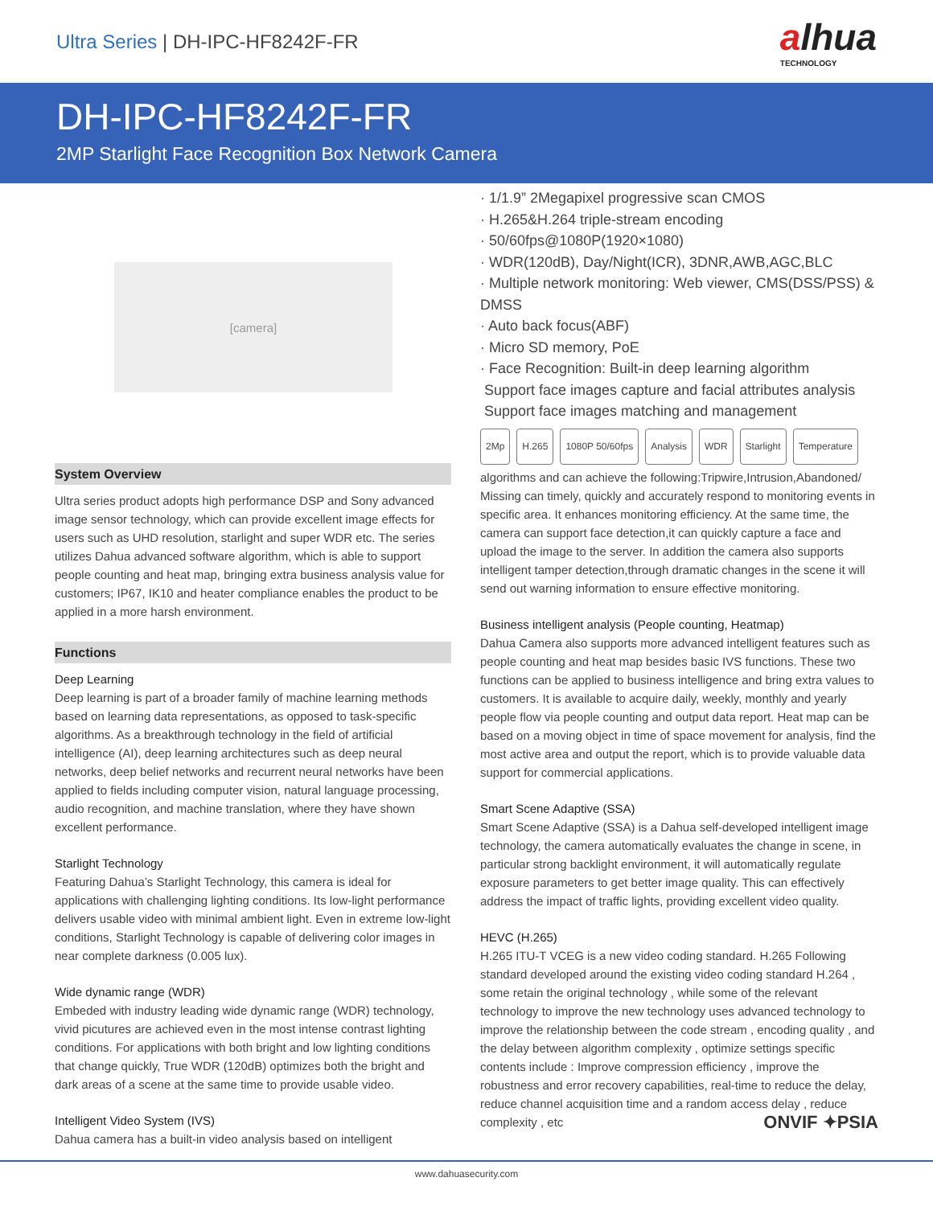Ultra Series | DH-IPC-HF8242F-FR
alhua
TECHNOLOGY
DH-IPC-HF8242F-FR
2MP Starlight Face Recognition Box Network Camera
[camera]
System Overview
Ultra series product adopts high performance DSP and Sony advanced image sensor technology, which can provide excellent image effects for users such as UHD resolution, starlight and super WDR etc. The series utilizes Dahua advanced software algorithm, which is able to support people counting and heat map, bringing extra business analysis value for customers; IP67, IK10 and heater compliance enables the product to be applied in a more harsh environment.
Functions
Deep Learning
Deep learning is part of a broader family of machine learning methods based on learning data representations, as opposed to task-specific algorithms. As a breakthrough technology in the field of artificial intelligence (AI), deep learning architectures such as deep neural networks, deep belief networks and recurrent neural networks have been applied to fields including computer vision, natural language processing, audio recognition, and machine translation, where they have shown excellent performance.
Starlight Technology
Featuring Dahua’s Starlight Technology, this camera is ideal for applications with challenging lighting conditions. Its low-light performance delivers usable video with minimal ambient light. Even in extreme low-light conditions, Starlight Technology is capable of delivering color images in near complete darkness (0.005 lux).
Wide dynamic range (WDR)
Embeded with industry leading wide dynamic range (WDR) technology, vivid picutures are achieved even in the most intense contrast lighting conditions. For applications with both bright and low lighting conditions that change quickly, True WDR (120dB) optimizes both the bright and dark areas of a scene at the same time to provide usable video.
Intelligent Video System (IVS)
Dahua camera has a built-in video analysis based on intelligent
· 1/1.9” 2Megapixel progressive scan CMOS
· H.265&H.264 triple-stream encoding
· 50/60fps@1080P(1920×1080)
· WDR(120dB), Day/Night(ICR), 3DNR,AWB,AGC,BLC
· Multiple network monitoring: Web viewer, CMS(DSS/PSS) & DMSS
· Auto back focus(ABF)
· Micro SD memory, PoE
· Face Recognition: Built-in deep learning algorithm
Support face images capture and facial attributes analysis
Support face images matching and management
2Mp H.265 1080P 50/60fps Analysis WDR Starlight Temperature
algorithms and can achieve the following:Tripwire,Intrusion,Abandoned/ Missing can timely, quickly and accurately respond to monitoring events in specific area. It enhances monitoring efficiency. At the same time, the camera can support face detection,it can quickly capture a face and upload the image to the server. In addition the camera also supports intelligent tamper detection,through dramatic changes in the scene it will send out warning information to ensure effective monitoring.
Business intelligent analysis (People counting, Heatmap)
Dahua Camera also supports more advanced intelligent features such as people counting and heat map besides basic IVS functions. These two functions can be applied to business intelligence and bring extra values to customers. It is available to acquire daily, weekly, monthly and yearly people flow via people counting and output data report. Heat map can be based on a moving object in time of space movement for analysis, find the most active area and output the report, which is to provide valuable data support for commercial applications.
Smart Scene Adaptive (SSA)
Smart Scene Adaptive (SSA) is a Dahua self-developed intelligent image technology, the camera automatically evaluates the change in scene, in particular strong backlight environment, it will automatically regulate exposure parameters to get better image quality. This can effectively address the impact of traffic lights, providing excellent video quality.
HEVC (H.265)
H.265 ITU-T VCEG is a new video coding standard. H.265 Following standard developed around the existing video coding standard H.264 , some retain the original technology , while some of the relevant technology to improve the new technology uses advanced technology to improve the relationship between the code stream , encoding quality , and the delay between algorithm complexity , optimize settings specific contents include : Improve compression efficiency , improve the robustness and error recovery capabilities, real-time to reduce the delay, reduce channel acquisition time and a random access delay , reduce complexity , etc ONVIF ✦PSIA
www.dahuasecurity.com